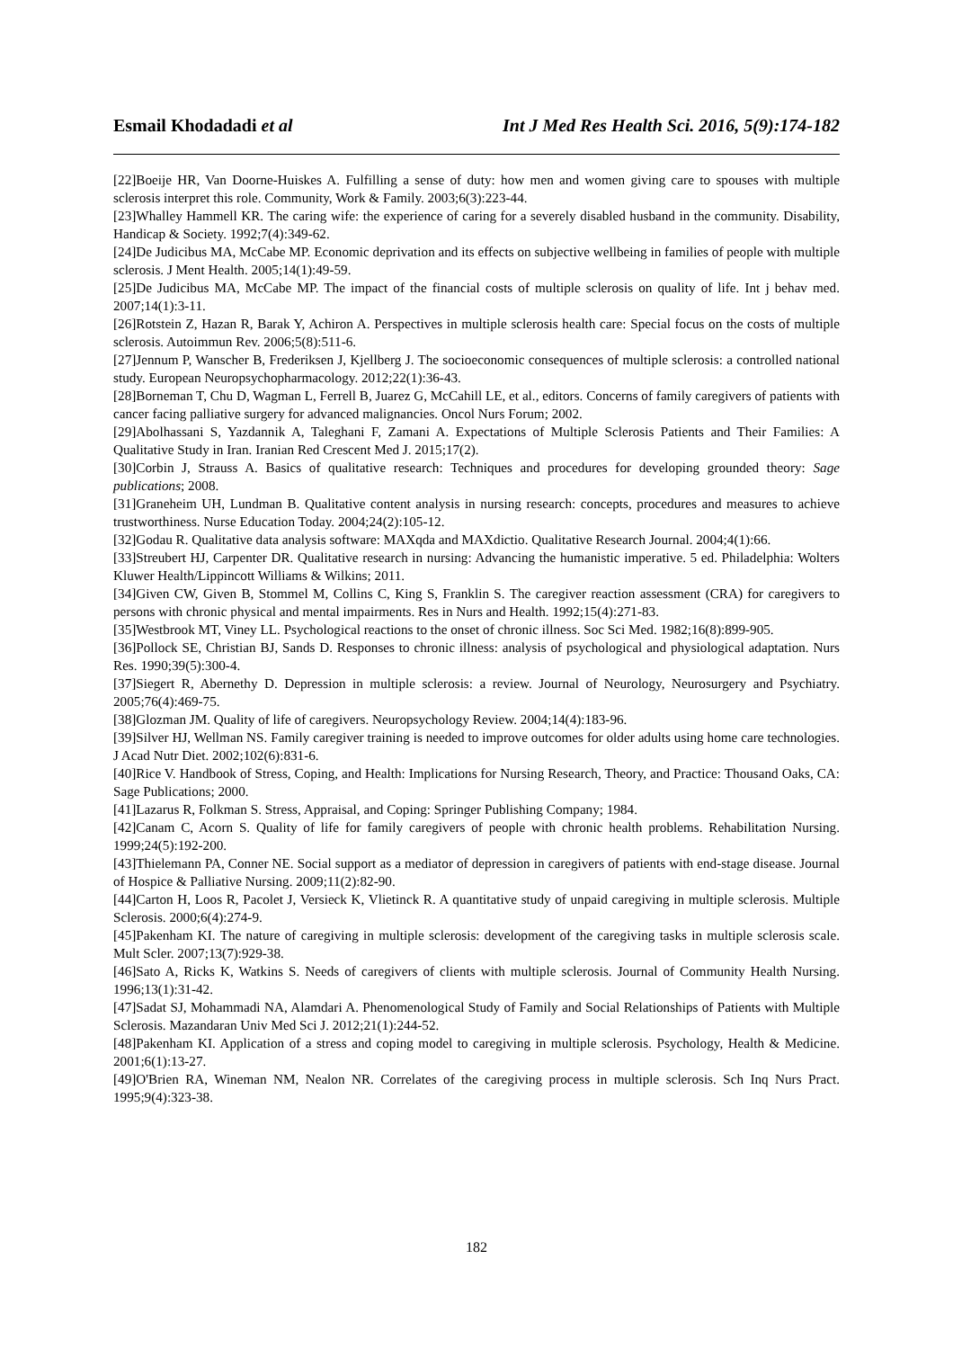Esmail Khodadadi et al Int J Med Res Health Sci. 2016, 5(9):174-182
[22]Boeije HR, Van Doorne-Huiskes A. Fulfilling a sense of duty: how men and women giving care to spouses with multiple sclerosis interpret this role. Community, Work & Family. 2003;6(3):223-44.
[23]Whalley Hammell KR. The caring wife: the experience of caring for a severely disabled husband in the community. Disability, Handicap & Society. 1992;7(4):349-62.
[24]De Judicibus MA, McCabe MP. Economic deprivation and its effects on subjective wellbeing in families of people with multiple sclerosis. J Ment Health. 2005;14(1):49-59.
[25]De Judicibus MA, McCabe MP. The impact of the financial costs of multiple sclerosis on quality of life. Int j behav med. 2007;14(1):3-11.
[26]Rotstein Z, Hazan R, Barak Y, Achiron A. Perspectives in multiple sclerosis health care: Special focus on the costs of multiple sclerosis. Autoimmun Rev. 2006;5(8):511-6.
[27]Jennum P, Wanscher B, Frederiksen J, Kjellberg J. The socioeconomic consequences of multiple sclerosis: a controlled national study. European Neuropsychopharmacology. 2012;22(1):36-43.
[28]Borneman T, Chu D, Wagman L, Ferrell B, Juarez G, McCahill LE, et al., editors. Concerns of family caregivers of patients with cancer facing palliative surgery for advanced malignancies. Oncol Nurs Forum; 2002.
[29]Abolhassani S, Yazdannik A, Taleghani F, Zamani A. Expectations of Multiple Sclerosis Patients and Their Families: A Qualitative Study in Iran. Iranian Red Crescent Med J. 2015;17(2).
[30]Corbin J, Strauss A. Basics of qualitative research: Techniques and procedures for developing grounded theory: Sage publications; 2008.
[31]Graneheim UH, Lundman B. Qualitative content analysis in nursing research: concepts, procedures and measures to achieve trustworthiness. Nurse Education Today. 2004;24(2):105-12.
[32]Godau R. Qualitative data analysis software: MAXqda and MAXdictio. Qualitative Research Journal. 2004;4(1):66.
[33]Streubert HJ, Carpenter DR. Qualitative research in nursing: Advancing the humanistic imperative. 5 ed. Philadelphia: Wolters Kluwer Health/Lippincott Williams & Wilkins; 2011.
[34]Given CW, Given B, Stommel M, Collins C, King S, Franklin S. The caregiver reaction assessment (CRA) for caregivers to persons with chronic physical and mental impairments. Res in Nurs and Health. 1992;15(4):271-83.
[35]Westbrook MT, Viney LL. Psychological reactions to the onset of chronic illness. Soc Sci Med. 1982;16(8):899-905.
[36]Pollock SE, Christian BJ, Sands D. Responses to chronic illness: analysis of psychological and physiological adaptation. Nurs Res. 1990;39(5):300-4.
[37]Siegert R, Abernethy D. Depression in multiple sclerosis: a review. Journal of Neurology, Neurosurgery and Psychiatry. 2005;76(4):469-75.
[38]Glozman JM. Quality of life of caregivers. Neuropsychology Review. 2004;14(4):183-96.
[39]Silver HJ, Wellman NS. Family caregiver training is needed to improve outcomes for older adults using home care technologies. J Acad Nutr Diet. 2002;102(6):831-6.
[40]Rice V. Handbook of Stress, Coping, and Health: Implications for Nursing Research, Theory, and Practice: Thousand Oaks, CA: Sage Publications; 2000.
[41]Lazarus R, Folkman S. Stress, Appraisal, and Coping: Springer Publishing Company; 1984.
[42]Canam C, Acorn S. Quality of life for family caregivers of people with chronic health problems. Rehabilitation Nursing. 1999;24(5):192-200.
[43]Thielemann PA, Conner NE. Social support as a mediator of depression in caregivers of patients with end-stage disease. Journal of Hospice & Palliative Nursing. 2009;11(2):82-90.
[44]Carton H, Loos R, Pacolet J, Versieck K, Vlietinck R. A quantitative study of unpaid caregiving in multiple sclerosis. Multiple Sclerosis. 2000;6(4):274-9.
[45]Pakenham KI. The nature of caregiving in multiple sclerosis: development of the caregiving tasks in multiple sclerosis scale. Mult Scler. 2007;13(7):929-38.
[46]Sato A, Ricks K, Watkins S. Needs of caregivers of clients with multiple sclerosis. Journal of Community Health Nursing. 1996;13(1):31-42.
[47]Sadat SJ, Mohammadi NA, Alamdari A. Phenomenological Study of Family and Social Relationships of Patients with Multiple Sclerosis. Mazandaran Univ Med Sci J. 2012;21(1):244-52.
[48]Pakenham KI. Application of a stress and coping model to caregiving in multiple sclerosis. Psychology, Health & Medicine. 2001;6(1):13-27.
[49]O'Brien RA, Wineman NM, Nealon NR. Correlates of the caregiving process in multiple sclerosis. Sch Inq Nurs Pract. 1995;9(4):323-38.
182